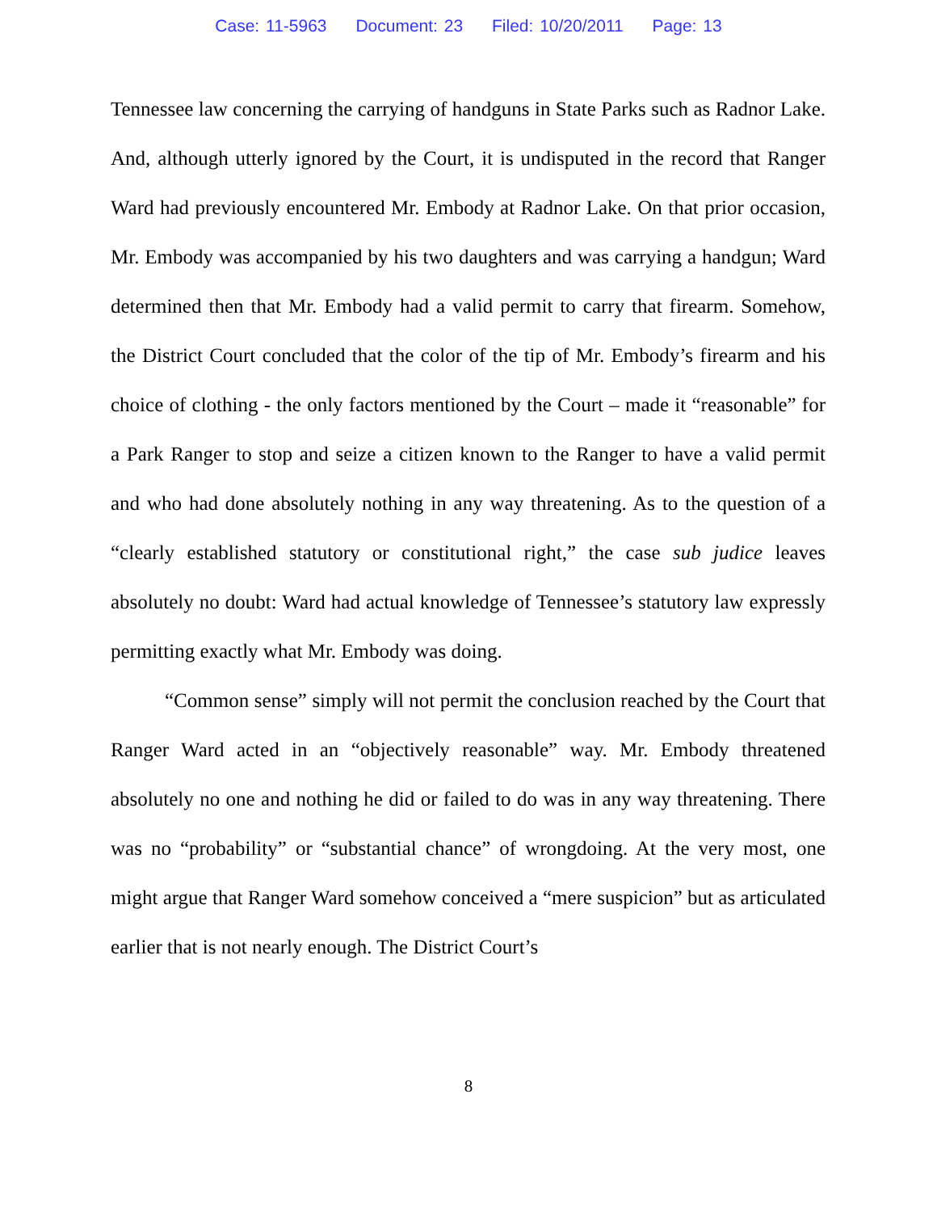Case: 11-5963 Document: 23 Filed: 10/20/2011 Page: 13
Tennessee law concerning the carrying of handguns in State Parks such as Radnor Lake. And, although utterly ignored by the Court, it is undisputed in the record that Ranger Ward had previously encountered Mr. Embody at Radnor Lake. On that prior occasion, Mr. Embody was accompanied by his two daughters and was carrying a handgun; Ward determined then that Mr. Embody had a valid permit to carry that firearm. Somehow, the District Court concluded that the color of the tip of Mr. Embody’s firearm and his choice of clothing - the only factors mentioned by the Court – made it “reasonable” for a Park Ranger to stop and seize a citizen known to the Ranger to have a valid permit and who had done absolutely nothing in any way threatening. As to the question of a “clearly established statutory or constitutional right,” the case sub judice leaves absolutely no doubt: Ward had actual knowledge of Tennessee’s statutory law expressly permitting exactly what Mr. Embody was doing.
“Common sense” simply will not permit the conclusion reached by the Court that Ranger Ward acted in an “objectively reasonable” way. Mr. Embody threatened absolutely no one and nothing he did or failed to do was in any way threatening. There was no “probability” or “substantial chance” of wrongdoing. At the very most, one might argue that Ranger Ward somehow conceived a “mere suspicion” but as articulated earlier that is not nearly enough. The District Court’s
8